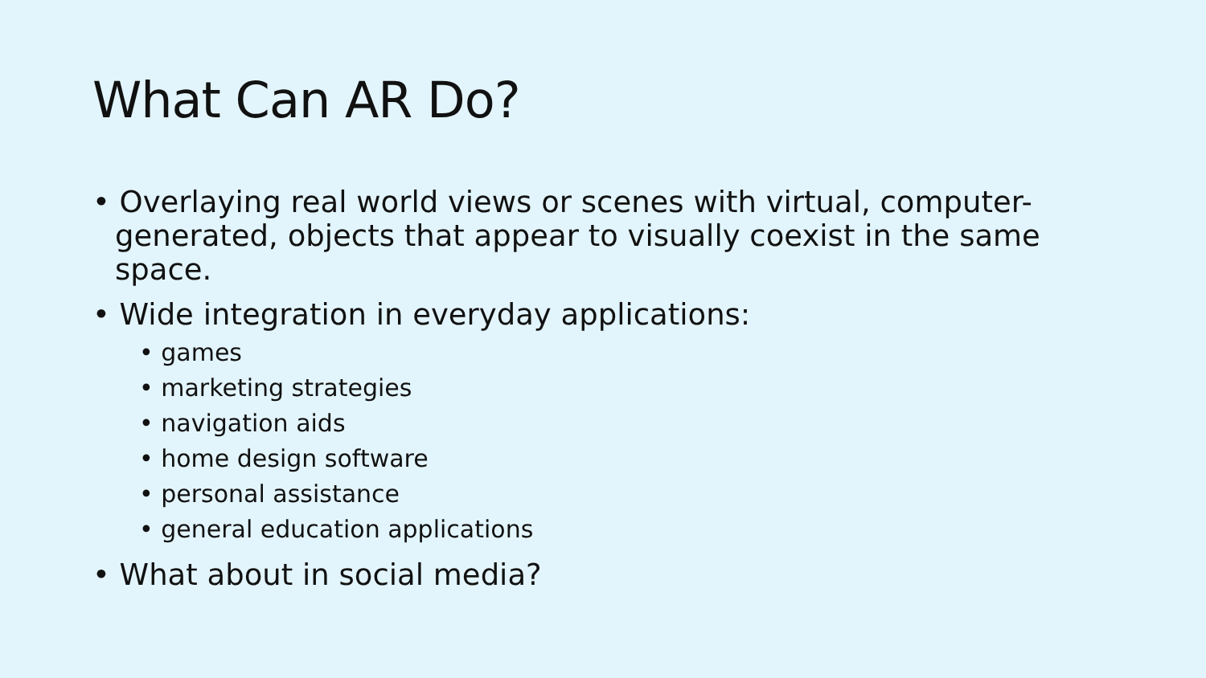What Can AR Do?
• Overlaying real world views or scenes with virtual, computer-generated, objects that appear to visually coexist in the same space.
• Wide integration in everyday applications:
• games
• marketing strategies
• navigation aids
• home design software
• personal assistance
• general education applications
• What about in social media?